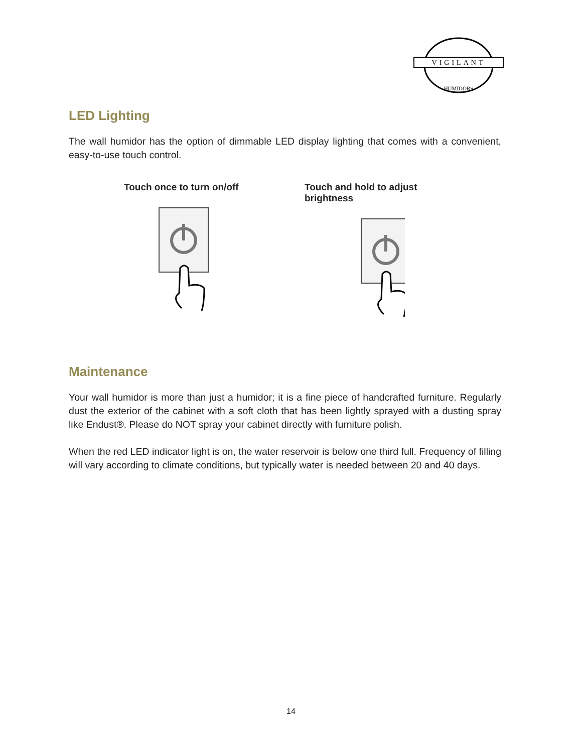VIGILANT
HUMIDORS
LED Lighting
The wall humidor has the option of dimmable LED display lighting that comes with a convenient, easy-to-use touch control.
Touch once to turn on/off Touch and hold to adjust brightness
Maintenance
Your wall humidor is more than just a humidor; it is a fine piece of handcrafted furniture. Regularly dust the exterior of the cabinet with a soft cloth that has been lightly sprayed with a dusting spray like Endust®. Please do NOT spray your cabinet directly with furniture polish.
When the red LED indicator light is on, the water reservoir is below one third full. Frequency of filling will vary according to climate conditions, but typically water is needed between 20 and 40 days.
14